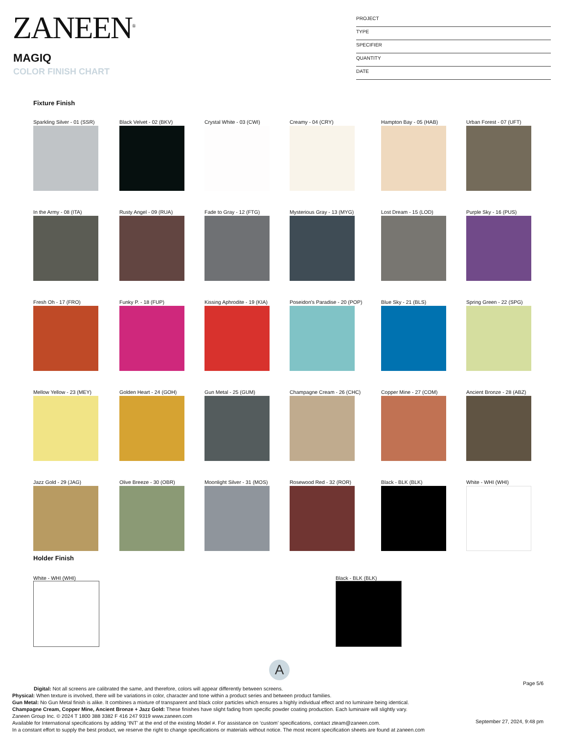ZANEEN<sup>®</sup>
MAGIQ
COLOR FINISH CHART
PROJECT
TYPE
SPECIFIER
QUANTITY
DATE
Fixture Finish
Sparkling Silver - 01 (SSR)
Black Velvet - 02 (BKV)
Crystal White - 03 (CWI)
Creamy - 04 (CRY)
Hampton Bay - 05 (HAB)
Urban Forest - 07 (UFT)
In the Army - 08 (ITA)
Rusty Angel - 09 (RUA)
Fade to Gray - 12 (FTG)
Mysterious Gray - 13 (MYG)
Lost Dream - 15 (LOD)
Purple Sky - 16 (PUS)
Fresh Oh - 17 (FRO)
Funky P. - 18 (FUP)
Kissing Aphrodite - 19 (KIA)
Poseidon's Paradise - 20 (POP)
Blue Sky - 21 (BLS)
Spring Green - 22 (SPG)
Mellow Yellow - 23 (MEY)
Golden Heart - 24 (GOH)
Gun Metal - 25 (GUM)
Champagne Cream - 26 (CHC)
Copper Mine - 27 (COM)
Ancient Bronze - 28 (ABZ)
Jazz Gold - 29 (JAG)
Olive Breeze - 30 (OBR)
Moonlight Silver - 31 (MOS)
Rosewood Red - 32 (ROR)
Black - BLK (BLK)
White - WHI (WHI)
Holder Finish
White - WHI (WHI) Black - BLK (BLK)
A
Page 5/6
Digital: Not all screens are calibrated the same, and therefore, colors will appear differently between screens.
Physical: When texture is involved, there will be variations in color, character and tone within a product series and between product families.
Gun Metal: No Gun Metal finish is alike. It combines a mixture of transparent and black color particles which ensures a highly individual effect and no luminaire being identical.
Champagne Cream, Copper Mine, Ancient Bronze + Jazz Gold: These finishes have slight fading from specific powder coating production. Each luminaire will slightly vary.
Zaneen Group Inc. © 2024 T 1800 388 3382 F 416 247 9319 www.zaneen.com
Available for International specifications by adding ‘INT’ at the end of the existing Model #. For assistance on ‘custom’ specifications, contact zteam@zaneen.com.
In a constant effort to supply the best product, we reserve the right to change specifications or materials without notice. The most recent specification sheets are found at zaneen.com
September 27, 2024, 9:48 pm